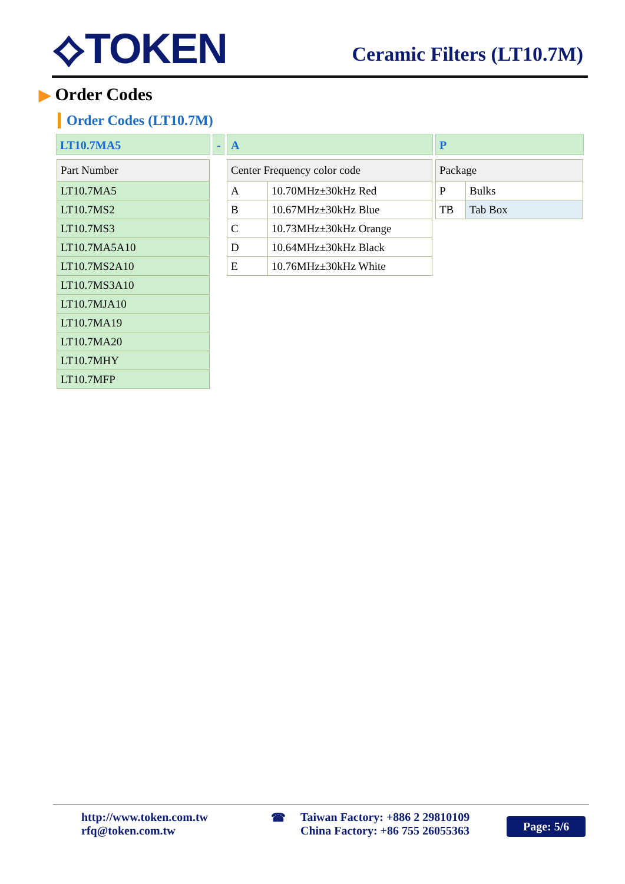⟡TOKEN Ceramic Filters (LT10.7M)
▶ Order Codes
Order Codes (LT10.7M)
LT10.7MA5 - A P
| Part Number |
| --- |
| LT10.7MA5 |
| LT10.7MS2 |
| LT10.7MS3 |
| LT10.7MA5A10 |
| LT10.7MS2A10 |
| LT10.7MS3A10 |
| LT10.7MJA10 |
| LT10.7MA19 |
| LT10.7MA20 |
| LT10.7MHY |
| LT10.7MFP |
| Center Frequency color code | |
| --- | --- |
| A | 10.70MHz±30kHz Red |
| B | 10.67MHz±30kHz Blue |
| C | 10.73MHz±30kHz Orange |
| D | 10.64MHz±30kHz Black |
| E | 10.76MHz±30kHz White |
| Package | |
| --- | --- |
| P | Bulks |
| TB | Tab Box |
http://www.token.com.tw
rfq@token.com.tw
☎
Taiwan Factory: +886 2 29810109
China Factory: +86 755 26055363
Page: 5/6